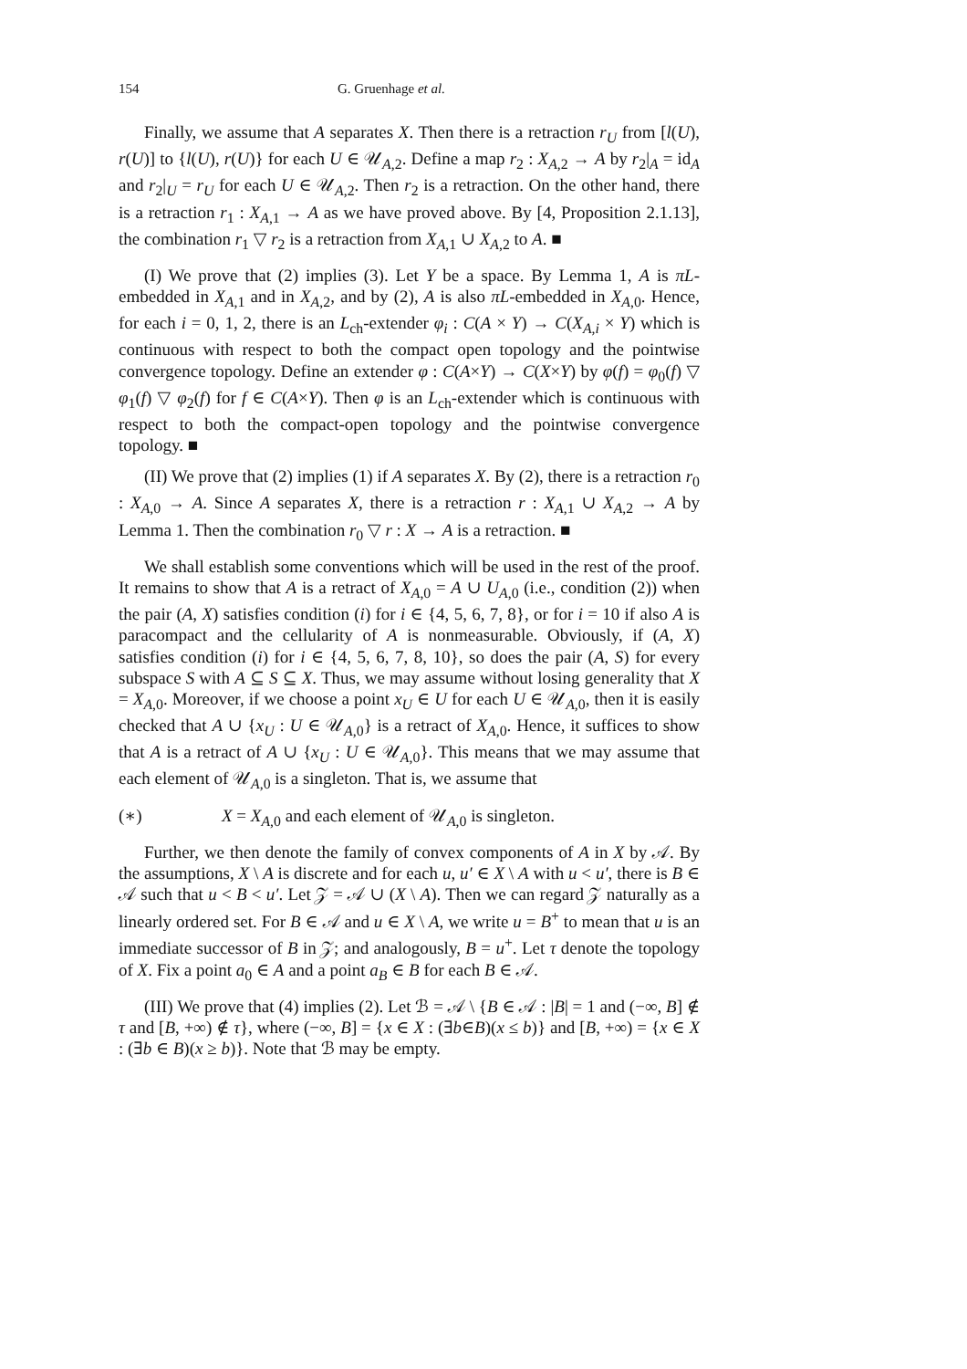154 G. Gruenhage et al.
Finally, we assume that A separates X. Then there is a retraction r<sub>U</sub> from [l(U), r(U)] to {l(U), r(U)} for each U ∈ 𝒰<sub>A,2</sub>. Define a map r<sub>2</sub> : X<sub>A,2</sub> → A by r<sub>2</sub>|<sub>A</sub> = id<sub>A</sub> and r<sub>2</sub>|<sub>U</sub> = r<sub>U</sub> for each U ∈ 𝒰<sub>A,2</sub>. Then r<sub>2</sub> is a retraction. On the other hand, there is a retraction r<sub>1</sub> : X<sub>A,1</sub> → A as we have proved above. By [4, Proposition 2.1.13], the combination r<sub>1</sub> ▽ r<sub>2</sub> is a retraction from X<sub>A,1</sub> ∪ X<sub>A,2</sub> to A. ■
(I) We prove that (2) implies (3). Let Y be a space. By Lemma 1, A is πL-embedded in X<sub>A,1</sub> and in X<sub>A,2</sub>, and by (2), A is also πL-embedded in X<sub>A,0</sub>. Hence, for each i = 0, 1, 2, there is an L<sub>ch</sub>-extender φ<sub>i</sub> : C(A × Y) → C(X<sub>A,i</sub> × Y) which is continuous with respect to both the compact open topology and the pointwise convergence topology. Define an extender φ : C(A×Y) → C(X×Y) by φ(f) = φ<sub>0</sub>(f) ▽ φ<sub>1</sub>(f) ▽ φ<sub>2</sub>(f) for f ∈ C(A×Y). Then φ is an L<sub>ch</sub>-extender which is continuous with respect to both the compact-open topology and the pointwise convergence topology. ■
(II) We prove that (2) implies (1) if A separates X. By (2), there is a retraction r<sub>0</sub> : X<sub>A,0</sub> → A. Since A separates X, there is a retraction r : X<sub>A,1</sub> ∪ X<sub>A,2</sub> → A by Lemma 1. Then the combination r<sub>0</sub> ▽ r : X → A is a retraction. ■
We shall establish some conventions which will be used in the rest of the proof. It remains to show that A is a retract of X<sub>A,0</sub> = A ∪ U<sub>A,0</sub> (i.e., condition (2)) when the pair (A, X) satisfies condition (i) for i ∈ {4, 5, 6, 7, 8}, or for i = 10 if also A is paracompact and the cellularity of A is nonmeasurable. Obviously, if (A, X) satisfies condition (i) for i ∈ {4, 5, 6, 7, 8, 10}, so does the pair (A, S) for every subspace S with A ⊆ S ⊆ X. Thus, we may assume without losing generality that X = X<sub>A,0</sub>. Moreover, if we choose a point x<sub>U</sub> ∈ U for each U ∈ 𝒰<sub>A,0</sub>, then it is easily checked that A ∪ {x<sub>U</sub> : U ∈ 𝒰<sub>A,0</sub>} is a retract of X<sub>A,0</sub>. Hence, it suffices to show that A is a retract of A ∪ {x<sub>U</sub> : U ∈ 𝒰<sub>A,0</sub>}. This means that we may assume that each element of 𝒰<sub>A,0</sub> is a singleton. That is, we assume that
(∗) X = X<sub>A,0</sub> and each element of 𝒰<sub>A,0</sub> is singleton.
Further, we then denote the family of convex components of A in X by 𝒜. By the assumptions, X \ A is discrete and for each u, u′ ∈ X \ A with u < u′, there is B ∈ 𝒜 such that u < B < u′. Let 𝒵 = 𝒜 ∪ (X \ A). Then we can regard 𝒵 naturally as a linearly ordered set. For B ∈ 𝒜 and u ∈ X \ A, we write u = B<sup>+</sup> to mean that u is an immediate successor of B in 𝒵; and analogously, B = u<sup>+</sup>. Let τ denote the topology of X. Fix a point a<sub>0</sub> ∈ A and a point a<sub>B</sub> ∈ B for each B ∈ 𝒜.
(III) We prove that (4) implies (2). Let ℬ = 𝒜 \ {B ∈ 𝒜 : |B| = 1 and (−∞, B] ∉ τ and [B, +∞) ∉ τ}, where (−∞, B] = {x ∈ X : (∃b∈B)(x ≤ b)} and [B, +∞) = {x ∈ X : (∃b ∈ B)(x ≥ b)}. Note that ℬ may be empty.